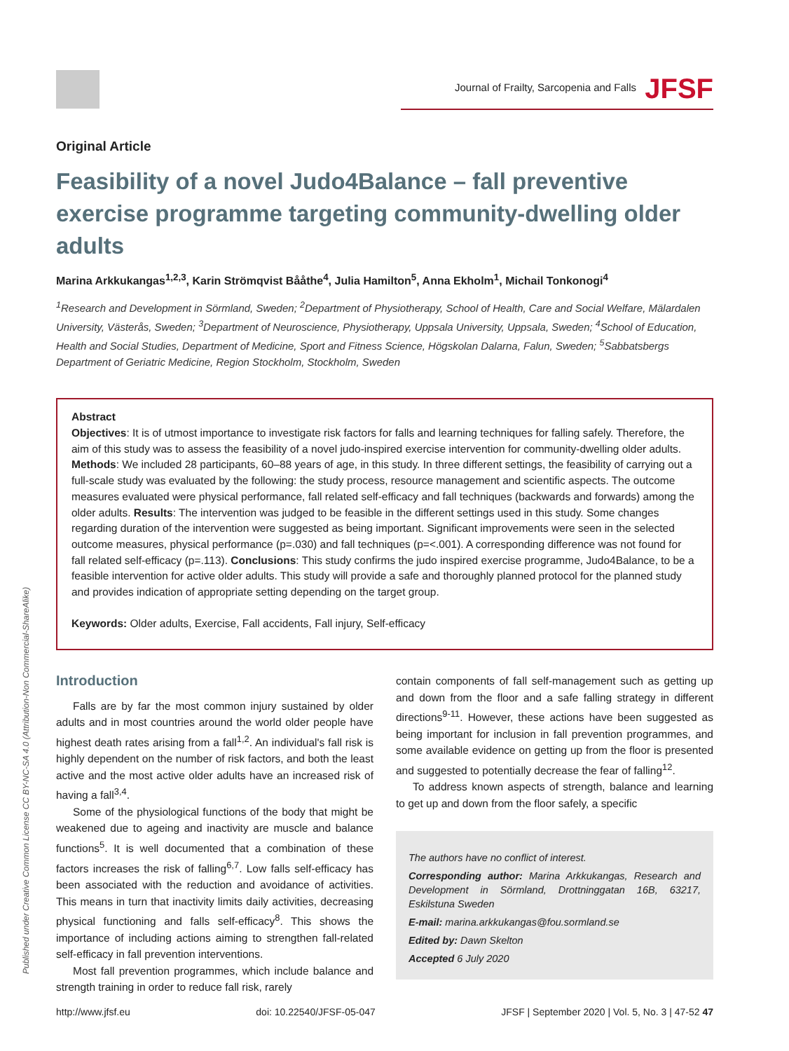Journal of Frailty, Sarcopenia and Falls JFSF
Original Article
Feasibility of a novel Judo4Balance – fall preventive exercise programme targeting community-dwelling older adults
Marina Arkkukangas<sup>1,2,3</sup>, Karin Strömqvist Bååthe<sup>4</sup>, Julia Hamilton<sup>5</sup>, Anna Ekholm<sup>1</sup>, Michail Tonkonogi<sup>4</sup>
<sup>1</sup> Research and Development in Sörmland, Sweden; <sup>2</sup>Department of Physiotherapy, School of Health, Care and Social Welfare, Mälardalen University, Västerås, Sweden; <sup>3</sup>Department of Neuroscience, Physiotherapy, Uppsala University, Uppsala, Sweden; <sup>4</sup>School of Education, Health and Social Studies, Department of Medicine, Sport and Fitness Science, Högskolan Dalarna, Falun, Sweden; <sup>5</sup>Sabbatsbergs Department of Geriatric Medicine, Region Stockholm, Stockholm, Sweden
Abstract
Objectives: It is of utmost importance to investigate risk factors for falls and learning techniques for falling safely. Therefore, the aim of this study was to assess the feasibility of a novel judo-inspired exercise intervention for community-dwelling older adults. Methods: We included 28 participants, 60–88 years of age, in this study. In three different settings, the feasibility of carrying out a full-scale study was evaluated by the following: the study process, resource management and scientific aspects. The outcome measures evaluated were physical performance, fall related self-efficacy and fall techniques (backwards and forwards) among the older adults. Results: The intervention was judged to be feasible in the different settings used in this study. Some changes regarding duration of the intervention were suggested as being important. Significant improvements were seen in the selected outcome measures, physical performance (p=.030) and fall techniques (p=<.001). A corresponding difference was not found for fall related self-efficacy (p=.113). Conclusions: This study confirms the judo inspired exercise programme, Judo4Balance, to be a feasible intervention for active older adults. This study will provide a safe and thoroughly planned protocol for the planned study and provides indication of appropriate setting depending on the target group.
Keywords: Older adults, Exercise, Fall accidents, Fall injury, Self-efficacy
Introduction
Falls are by far the most common injury sustained by older adults and in most countries around the world older people have highest death rates arising from a fall<sup>1,2</sup>. An individual's fall risk is highly dependent on the number of risk factors, and both the least active and the most active older adults have an increased risk of having a fall<sup>3,4</sup>.
Some of the physiological functions of the body that might be weakened due to ageing and inactivity are muscle and balance functions<sup>5</sup>. It is well documented that a combination of these factors increases the risk of falling<sup>6,7</sup>. Low falls self-efficacy has been associated with the reduction and avoidance of activities. This means in turn that inactivity limits daily activities, decreasing physical functioning and falls self-efficacy<sup>8</sup>. This shows the importance of including actions aiming to strengthen fall-related self-efficacy in fall prevention interventions.
Most fall prevention programmes, which include balance and strength training in order to reduce fall risk, rarely
contain components of fall self-management such as getting up and down from the floor and a safe falling strategy in different directions<sup>9-11</sup>. However, these actions have been suggested as being important for inclusion in fall prevention programmes, and some available evidence on getting up from the floor is presented and suggested to potentially decrease the fear of falling<sup>12</sup>.
To address known aspects of strength, balance and learning to get up and down from the floor safely, a specific
The authors have no conflict of interest.
Corresponding author: Marina Arkkukangas, Research and Development in Sörmland, Drottninggatan 16B, 63217, Eskilstuna Sweden
E-mail: marina.arkkukangas@fou.sormland.se
Edited by: Dawn Skelton
Accepted 6 July 2020
Published under Creative Common License CC BY-NC-SA 4.0 (Attribution-Non Commercial-ShareAlike)
http://www.jfsf.eu doi: 10.22540/JFSF-05-047 JFSF | September 2020 | Vol. 5, No. 3 | 47-52 47